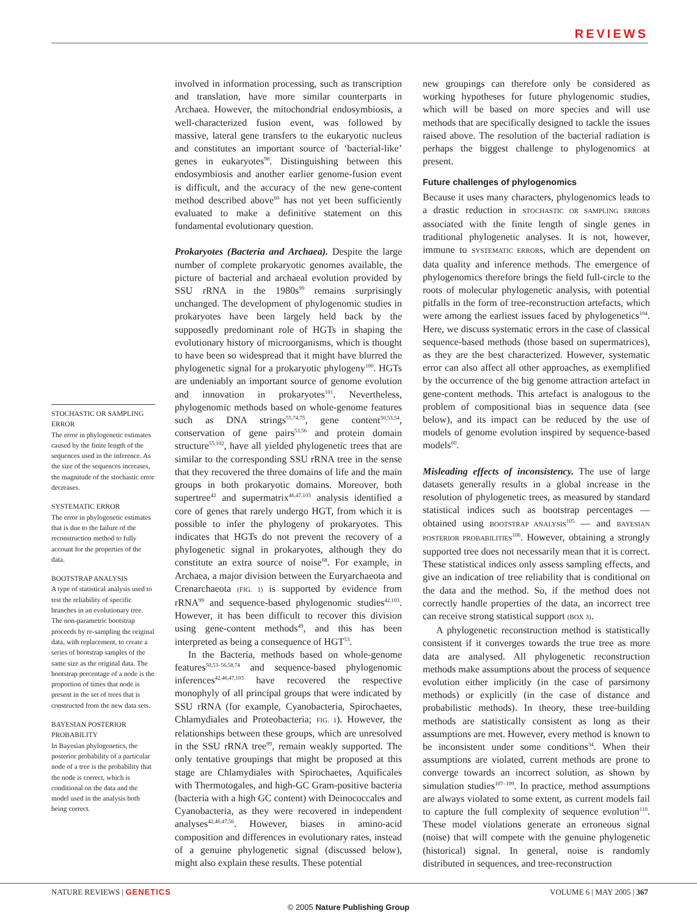REVIEWS
STOCHASTIC OR SAMPLING ERROR
The error in phylogenetic estimates caused by the finite length of the sequences used in the inference. As the size of the sequences increases, the magnitude of the stochastic error decreases.
SYSTEMATIC ERROR
The error in phylogenetic estimates that is due to the failure of the reconstruction method to fully account for the properties of the data.
BOOTSTRAP ANALYSIS
A type of statistical analysis used to test the reliability of specific branches in an evolutionary tree. The non-parametric bootstrap proceeds by re-sampling the original data, with replacement, to create a series of bootstrap samples of the same size as the original data. The bootstrap percentage of a node is the proportion of times that node is present in the set of trees that is constructed from the new data sets.
BAYESIAN POSTERIOR PROBABILITY
In Bayesian phylogenetics, the posterior probability of a particular node of a tree is the probability that the node is correct, which is conditional on the data and the model used in the analysis both being correct.
involved in information processing, such as transcription and translation, have more similar counterparts in Archaea. However, the mitochondrial endosymbiosis, a well-characterized fusion event, was followed by massive, lateral gene transfers to the eukaryotic nucleus and constitutes an important source of ‘bacterial-like’ genes in eukaryotes<sup>98</sup>. Distinguishing between this endosymbiosis and another earlier genome-fusion event is difficult, and the accuracy of the new gene-content method described above<sup>60</sup> has not yet been sufficiently evaluated to make a definitive statement on this fundamental evolutionary question.
Prokaryotes (Bacteria and Archaea). Despite the large number of complete prokaryotic genomes available, the picture of bacterial and archaeal evolution provided by SSU rRNA in the 1980s<sup>99</sup> remains surprisingly unchanged. The development of phylogenomic studies in prokaryotes have been largely held back by the supposedly predominant role of HGTs in shaping the evolutionary history of microorganisms, which is thought to have been so widespread that it might have blurred the phylogenetic signal for a prokaryotic phylogeny<sup>100</sup>. HGTs are undeniably an important source of genome evolution and innovation in prokaryotes<sup>101</sup>. Nevertheless, phylogenomic methods based on whole-genome features such as DNA strings<sup>55,74,75</sup>, gene content<sup>50,53,54</sup>, conservation of gene pairs<sup>53,56</sup> and protein domain structure<sup>55,102</sup>, have all yielded phylogenetic trees that are similar to the corresponding SSU rRNA tree in the sense that they recovered the three domains of life and the main groups in both prokaryotic domains. Moreover, both supertree<sup>42</sup> and supermatrix<sup>46,47,103</sup> analysis identified a core of genes that rarely undergo HGT, from which it is possible to infer the phylogeny of prokaryotes. This indicates that HGTs do not prevent the recovery of a phylogenetic signal in prokaryotes, although they do constitute an extra source of noise<sup>68</sup>. For example, in Archaea, a major division between the Euryarchaeota and Crenarchaeota (FIG. 1) is supported by evidence from rRNA<sup>99</sup> and sequence-based phylogenomic studies<sup>42,103</sup>. However, it has been difficult to recover this division using gene-content methods<sup>49</sup>, and this has been interpreted as being a consequence of HGT<sup>53</sup>.
In the Bacteria, methods based on whole-genome features<sup>50,53–56,58,74</sup> and sequence-based phylogenomic inferences<sup>42,46,47,103</sup> have recovered the respective monophyly of all principal groups that were indicated by SSU rRNA (for example, Cyanobacteria, Spirochaetes, Chlamydiales and Proteobacteria; FIG. 1). However, the relationships between these groups, which are unresolved in the SSU rRNA tree<sup>99</sup>, remain weakly supported. The only tentative groupings that might be proposed at this stage are Chlamydiales with Spirochaetes, Aquificales with Thermotogales, and high-GC Gram-positive bacteria (bacteria with a high GC content) with Deinococcales and Cyanobacteria, as they were recovered in independent analyses<sup>42,46,47,56</sup>. However, biases in amino-acid composition and differences in evolutionary rates, instead of a genuine phylogenetic signal (discussed below), might also explain these results. These potential
new groupings can therefore only be considered as working hypotheses for future phylogenomic studies, which will be based on more species and will use methods that are specifically designed to tackle the issues raised above. The resolution of the bacterial radiation is perhaps the biggest challenge to phylogenomics at present.
Future challenges of phylogenomics
Because it uses many characters, phylogenomics leads to a drastic reduction in STOCHASTIC OR SAMPLING ERRORS associated with the finite length of single genes in traditional phylogenetic analyses. It is not, however, immune to SYSTEMATIC ERRORS, which are dependent on data quality and inference methods. The emergence of phylogenomics therefore brings the field full-circle to the roots of molecular phylogenetic analysis, with potential pitfalls in the form of tree-reconstruction artefacts, which were among the earliest issues faced by phylogenetics<sup>104</sup>. Here, we discuss systematic errors in the case of classical sequence-based methods (those based on supermatrices), as they are the best characterized. However, systematic error can also affect all other approaches, as exemplified by the occurrence of the big genome attraction artefact in gene-content methods. This artefact is analogous to the problem of compositional bias in sequence data (see below), and its impact can be reduced by the use of models of genome evolution inspired by sequence-based models<sup>60</sup>.
Misleading effects of inconsistency. The use of large datasets generally results in a global increase in the resolution of phylogenetic trees, as measured by standard statistical indices such as bootstrap percentages — obtained using BOOTSTRAP ANALYSIS<sup>105</sup> — and BAYESIAN POSTERIOR PROBABILITIES<sup>106</sup>. However, obtaining a strongly supported tree does not necessarily mean that it is correct. These statistical indices only assess sampling effects, and give an indication of tree reliability that is conditional on the data and the method. So, if the method does not correctly handle properties of the data, an incorrect tree can receive strong statistical support (BOX 3).
A phylogenetic reconstruction method is statistically consistent if it converges towards the true tree as more data are analysed. All phylogenetic reconstruction methods make assumptions about the process of sequence evolution either implicitly (in the case of parsimony methods) or explicitly (in the case of distance and probabilistic methods). In theory, these tree-building methods are statistically consistent as long as their assumptions are met. However, every method is known to be inconsistent under some conditions<sup>34</sup>. When their assumptions are violated, current methods are prone to converge towards an incorrect solution, as shown by simulation studies<sup>107–109</sup>. In practice, method assumptions are always violated to some extent, as current models fail to capture the full complexity of sequence evolution<sup>110</sup>. These model violations generate an erroneous signal (noise) that will compete with the genuine phylogenetic (historical) signal. In general, noise is randomly distributed in sequences, and tree-reconstruction
NATURE REVIEWS | GENETICS VOLUME 6 | MAY 2005 | 367
© 2005 Nature Publishing Group